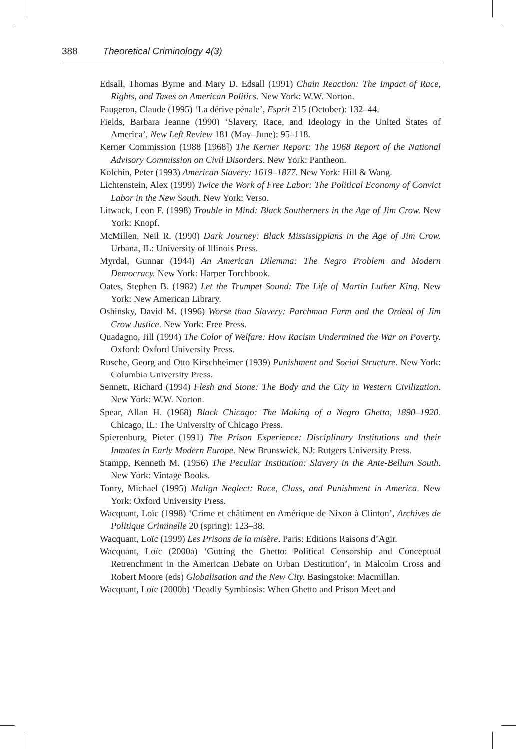388 Theoretical Criminology 4(3)
Edsall, Thomas Byrne and Mary D. Edsall (1991) Chain Reaction: The Impact of Race, Rights, and Taxes on American Politics. New York: W.W. Norton.
Faugeron, Claude (1995) ‘La dérive pénale’, Esprit 215 (October): 132–44.
Fields, Barbara Jeanne (1990) ‘Slavery, Race, and Ideology in the United States of America’, New Left Review 181 (May–June): 95–118.
Kerner Commission (1988 [1968]) The Kerner Report: The 1968 Report of the National Advisory Commission on Civil Disorders. New York: Pantheon.
Kolchin, Peter (1993) American Slavery: 1619–1877. New York: Hill & Wang.
Lichtenstein, Alex (1999) Twice the Work of Free Labor: The Political Economy of Convict Labor in the New South. New York: Verso.
Litwack, Leon F. (1998) Trouble in Mind: Black Southerners in the Age of Jim Crow. New York: Knopf.
McMillen, Neil R. (1990) Dark Journey: Black Mississippians in the Age of Jim Crow. Urbana, IL: University of Illinois Press.
Myrdal, Gunnar (1944) An American Dilemma: The Negro Problem and Modern Democracy. New York: Harper Torchbook.
Oates, Stephen B. (1982) Let the Trumpet Sound: The Life of Martin Luther King. New York: New American Library.
Oshinsky, David M. (1996) Worse than Slavery: Parchman Farm and the Ordeal of Jim Crow Justice. New York: Free Press.
Quadagno, Jill (1994) The Color of Welfare: How Racism Undermined the War on Poverty. Oxford: Oxford University Press.
Rusche, Georg and Otto Kirschheimer (1939) Punishment and Social Structure. New York: Columbia University Press.
Sennett, Richard (1994) Flesh and Stone: The Body and the City in Western Civilization. New York: W.W. Norton.
Spear, Allan H. (1968) Black Chicago: The Making of a Negro Ghetto, 1890–1920. Chicago, IL: The University of Chicago Press.
Spierenburg, Pieter (1991) The Prison Experience: Disciplinary Institutions and their Inmates in Early Modern Europe. New Brunswick, NJ: Rutgers University Press.
Stampp, Kenneth M. (1956) The Peculiar Institution: Slavery in the Ante-Bellum South. New York: Vintage Books.
Tonry, Michael (1995) Malign Neglect: Race, Class, and Punishment in America. New York: Oxford University Press.
Wacquant, Loïc (1998) ‘Crime et châtiment en Amérique de Nixon à Clinton’, Archives de Politique Criminelle 20 (spring): 123–38.
Wacquant, Loïc (1999) Les Prisons de la misère. Paris: Editions Raisons d’Agir.
Wacquant, Loïc (2000a) ‘Gutting the Ghetto: Political Censorship and Conceptual Retrenchment in the American Debate on Urban Destitution’, in Malcolm Cross and Robert Moore (eds) Globalisation and the New City. Basingstoke: Macmillan.
Wacquant, Loïc (2000b) ‘Deadly Symbiosis: When Ghetto and Prison Meet and